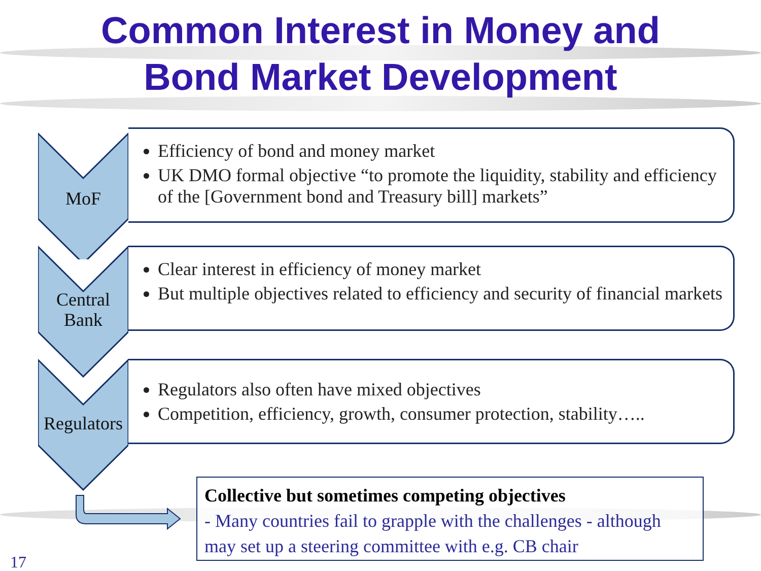Common Interest in Money and
Bond Market Development
MoF
Efficiency of bond and money market
UK DMO formal objective “to promote the liquidity, stability and efficiency of the [Government bond and Treasury bill] markets”
Central
Bank
Clear interest in efficiency of money market
But multiple objectives related to efficiency and security of financial markets
Regulators
Regulators also often have mixed objectives
Competition, efficiency, growth, consumer protection, stability…..
Collective but sometimes competing objectives
- Many countries fail to grapple with the challenges - although may set up a steering committee with e.g. CB chair
17